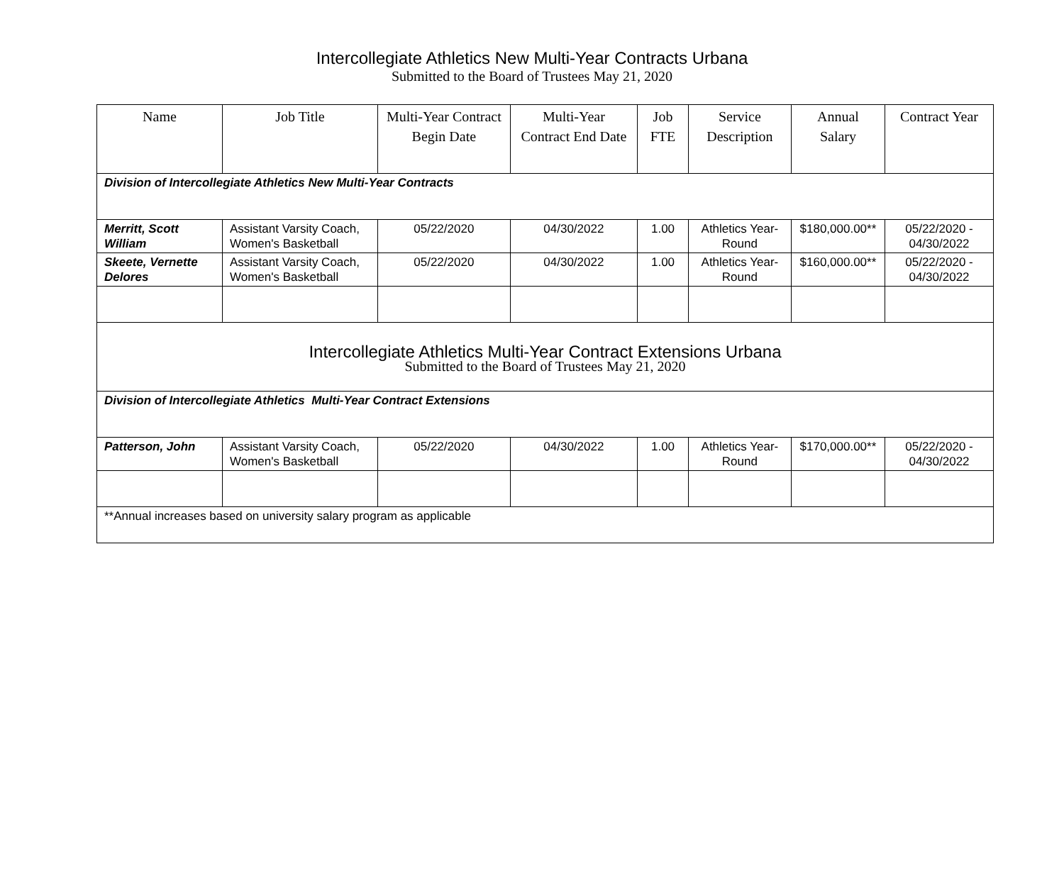Intercollegiate Athletics New Multi-Year Contracts Urbana
Submitted to the Board of Trustees May 21, 2020
| Name | Job Title | Multi-Year Contract Begin Date | Multi-Year Contract End Date | Job FTE | Service Description | Annual Salary | Contract Year |
| --- | --- | --- | --- | --- | --- | --- | --- |
| Division of Intercollegiate Athletics New Multi-Year Contracts | | | | | | | |
| Merritt, Scott William | Assistant Varsity Coach, Women's Basketball | 05/22/2020 | 04/30/2022 | 1.00 | Athletics Year-Round | $180,000.00** | 05/22/2020 - 04/30/2022 |
| Skeete, Vernette Delores | Assistant Varsity Coach, Women's Basketball | 05/22/2020 | 04/30/2022 | 1.00 | Athletics Year-Round | $160,000.00** | 05/22/2020 - 04/30/2022 |
| Intercollegiate Athletics Multi-Year Contract Extensions Urbana Submitted to the Board of Trustees May 21, 2020 | | | | | | | |
| Division of Intercollegiate Athletics Multi-Year Contract Extensions | | | | | | | |
| Patterson, John | Assistant Varsity Coach, Women's Basketball | 05/22/2020 | 04/30/2022 | 1.00 | Athletics Year-Round | $170,000.00** | 05/22/2020 - 04/30/2022 |
| **Annual increases based on university salary program as applicable | | | | | | | |